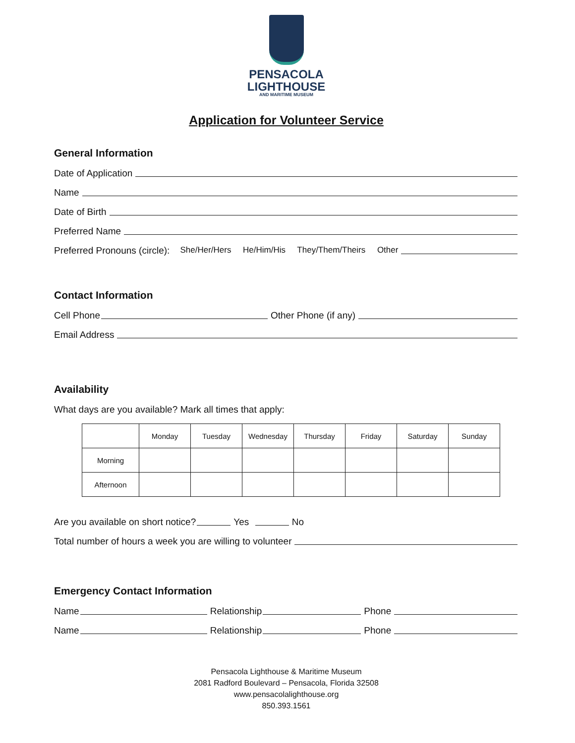PENSACOLA
LIGHTHOUSE
AND MARITIME MUSEUM
Application for Volunteer Service
General Information
Date of Application
Name
Date of Birth
Preferred Name
Preferred Pronouns (circle): She/Her/Hers He/Him/His They/Them/Theirs Other
Contact Information
Cell Phone Other Phone (if any)
Email Address
Availability
What days are you available? Mark all times that apply:
| | Monday | Tuesday | Wednesday | Thursday | Friday | Saturday | Sunday |
| Morning | | | | | | | |
| Afternoon | | | | | | | |
Are you available on short notice? Yes No
Total number of hours a week you are willing to volunteer
Emergency Contact Information
Name Relationship Phone
Name Relationship Phone
Pensacola Lighthouse & Maritime Museum
2081 Radford Boulevard – Pensacola, Florida 32508
www.pensacolalighthouse.org
850.393.1561